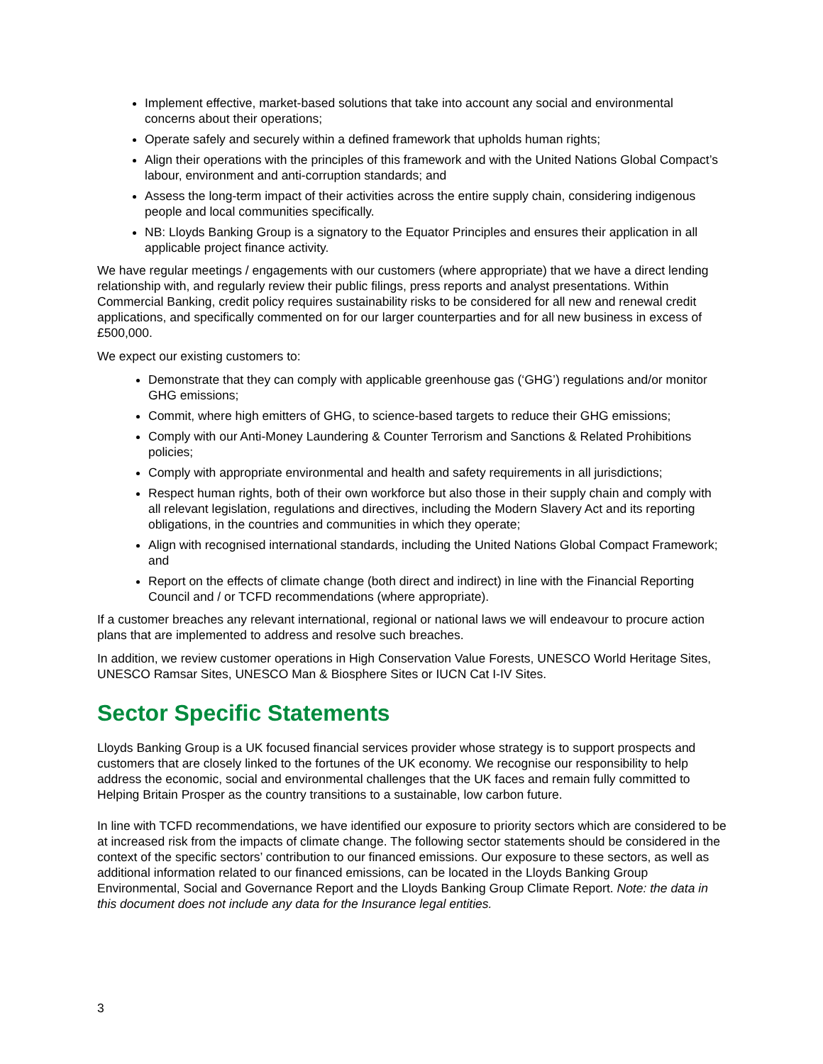Implement effective, market-based solutions that take into account any social and environmental concerns about their operations;
Operate safely and securely within a defined framework that upholds human rights;
Align their operations with the principles of this framework and with the United Nations Global Compact’s labour, environment and anti-corruption standards; and
Assess the long-term impact of their activities across the entire supply chain, considering indigenous people and local communities specifically.
NB: Lloyds Banking Group is a signatory to the Equator Principles and ensures their application in all applicable project finance activity.
We have regular meetings / engagements with our customers (where appropriate) that we have a direct lending relationship with, and regularly review their public filings, press reports and analyst presentations. Within Commercial Banking, credit policy requires sustainability risks to be considered for all new and renewal credit applications, and specifically commented on for our larger counterparties and for all new business in excess of £500,000.
We expect our existing customers to:
Demonstrate that they can comply with applicable greenhouse gas (‘GHG’) regulations and/or monitor GHG emissions;
Commit, where high emitters of GHG, to science-based targets to reduce their GHG emissions;
Comply with our Anti-Money Laundering & Counter Terrorism and Sanctions & Related Prohibitions policies;
Comply with appropriate environmental and health and safety requirements in all jurisdictions;
Respect human rights, both of their own workforce but also those in their supply chain and comply with all relevant legislation, regulations and directives, including the Modern Slavery Act and its reporting obligations, in the countries and communities in which they operate;
Align with recognised international standards, including the United Nations Global Compact Framework; and
Report on the effects of climate change (both direct and indirect) in line with the Financial Reporting Council and / or TCFD recommendations (where appropriate).
If a customer breaches any relevant international, regional or national laws we will endeavour to procure action plans that are implemented to address and resolve such breaches.
In addition, we review customer operations in High Conservation Value Forests, UNESCO World Heritage Sites, UNESCO Ramsar Sites, UNESCO Man & Biosphere Sites or IUCN Cat I-IV Sites.
Sector Specific Statements
Lloyds Banking Group is a UK focused financial services provider whose strategy is to support prospects and customers that are closely linked to the fortunes of the UK economy. We recognise our responsibility to help address the economic, social and environmental challenges that the UK faces and remain fully committed to Helping Britain Prosper as the country transitions to a sustainable, low carbon future.
In line with TCFD recommendations, we have identified our exposure to priority sectors which are considered to be at increased risk from the impacts of climate change. The following sector statements should be considered in the context of the specific sectors’ contribution to our financed emissions. Our exposure to these sectors, as well as additional information related to our financed emissions, can be located in the Lloyds Banking Group Environmental, Social and Governance Report and the Lloyds Banking Group Climate Report. Note: the data in this document does not include any data for the Insurance legal entities.
3